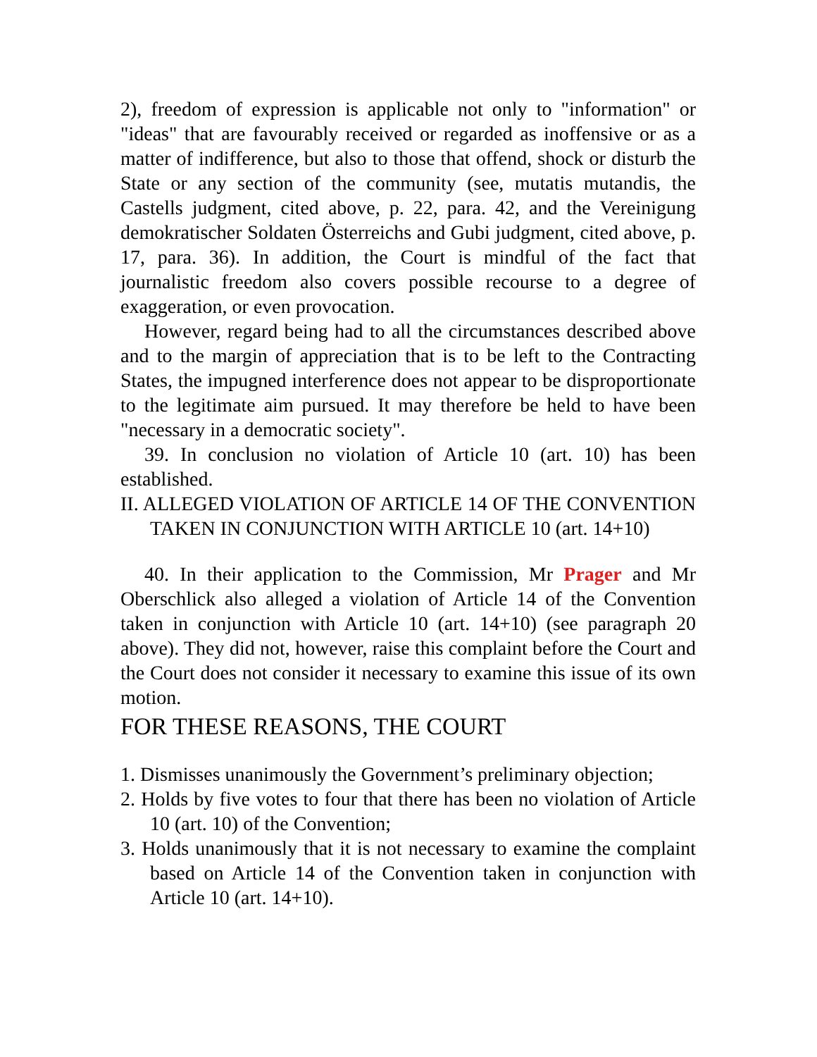2), freedom of expression is applicable not only to "information" or "ideas" that are favourably received or regarded as inoffensive or as a matter of indifference, but also to those that offend, shock or disturb the State or any section of the community (see, mutatis mutandis, the Castells judgment, cited above, p. 22, para. 42, and the Vereinigung demokratischer Soldaten Österreichs and Gubi judgment, cited above, p. 17, para. 36). In addition, the Court is mindful of the fact that journalistic freedom also covers possible recourse to a degree of exaggeration, or even provocation.
However, regard being had to all the circumstances described above and to the margin of appreciation that is to be left to the Contracting States, the impugned interference does not appear to be disproportionate to the legitimate aim pursued. It may therefore be held to have been "necessary in a democratic society".
39. In conclusion no violation of Article 10 (art. 10) has been established.
II. ALLEGED VIOLATION OF ARTICLE 14 OF THE CONVENTION TAKEN IN CONJUNCTION WITH ARTICLE 10 (art. 14+10)
40. In their application to the Commission, Mr Prager and Mr Oberschlick also alleged a violation of Article 14 of the Convention taken in conjunction with Article 10 (art. 14+10) (see paragraph 20 above). They did not, however, raise this complaint before the Court and the Court does not consider it necessary to examine this issue of its own motion.
FOR THESE REASONS, THE COURT
1. Dismisses unanimously the Government’s preliminary objection;
2. Holds by five votes to four that there has been no violation of Article 10 (art. 10) of the Convention;
3. Holds unanimously that it is not necessary to examine the complaint based on Article 14 of the Convention taken in conjunction with Article 10 (art. 14+10).